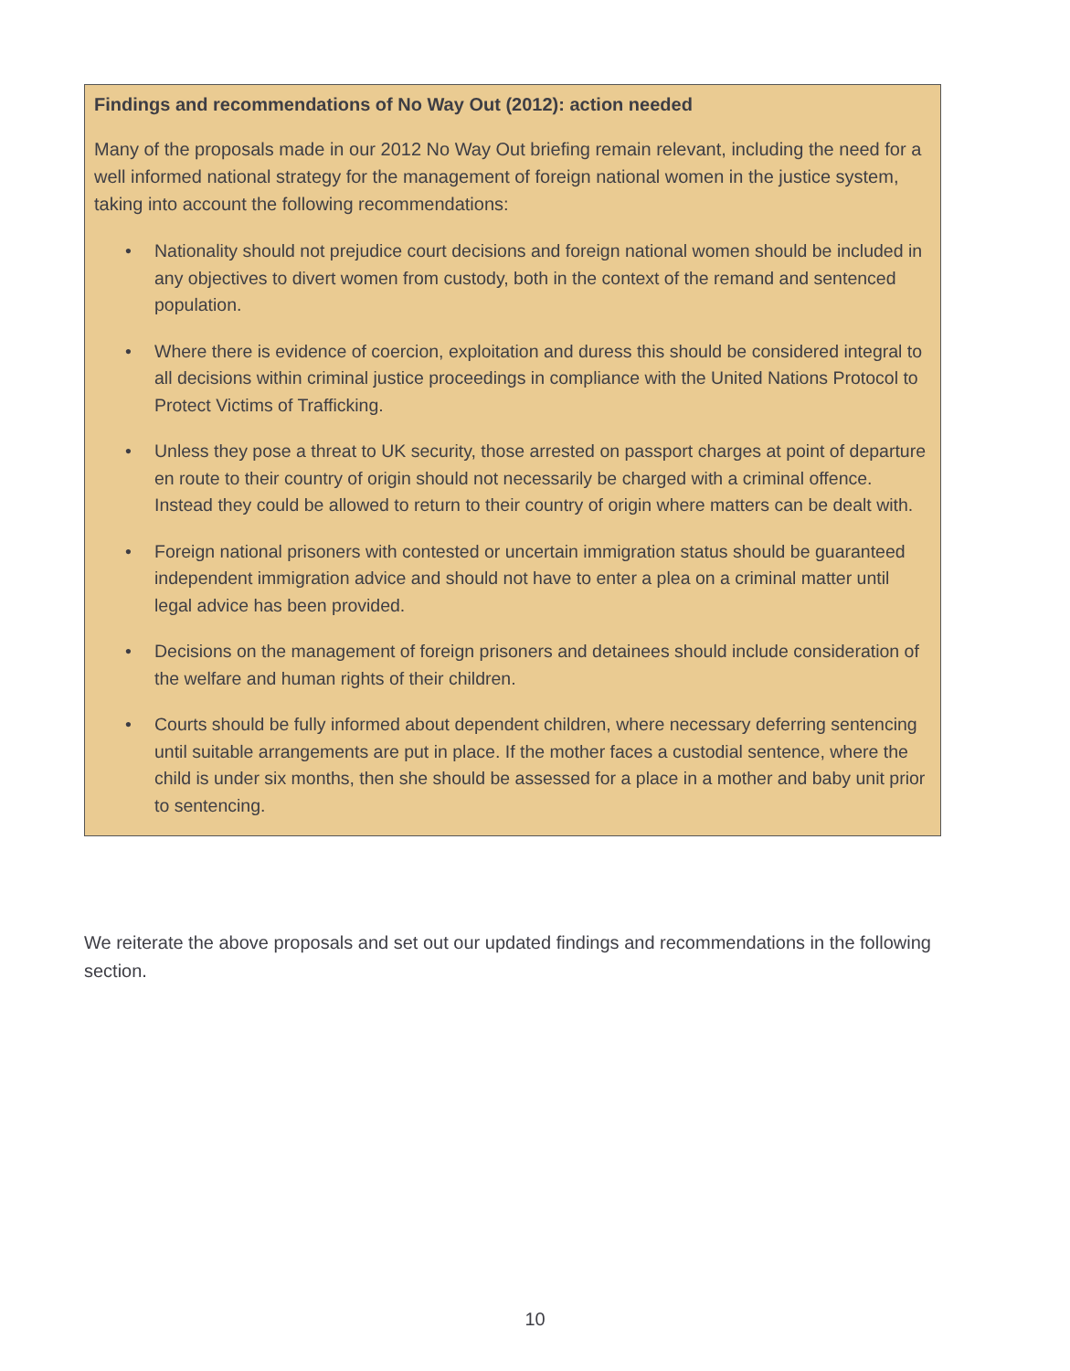Findings and recommendations of No Way Out (2012): action needed
Many of the proposals made in our 2012 No Way Out briefing remain relevant, including the need for a well informed national strategy for the management of foreign national women in the justice system, taking into account the following recommendations:
• Nationality should not prejudice court decisions and foreign national women should be included in any objectives to divert women from custody, both in the context of the remand and sentenced population.
• Where there is evidence of coercion, exploitation and duress this should be considered integral to all decisions within criminal justice proceedings in compliance with the United Nations Protocol to Protect Victims of Trafficking.
• Unless they pose a threat to UK security, those arrested on passport charges at point of departure en route to their country of origin should not necessarily be charged with a criminal offence. Instead they could be allowed to return to their country of origin where matters can be dealt with.
• Foreign national prisoners with contested or uncertain immigration status should be guaranteed independent immigration advice and should not have to enter a plea on a criminal matter until legal advice has been provided.
• Decisions on the management of foreign prisoners and detainees should include consideration of the welfare and human rights of their children.
• Courts should be fully informed about dependent children, where necessary deferring sentencing until suitable arrangements are put in place. If the mother faces a custodial sentence, where the child is under six months, then she should be assessed for a place in a mother and baby unit prior to sentencing.
We reiterate the above proposals and set out our updated findings and recommendations in the following section.
10